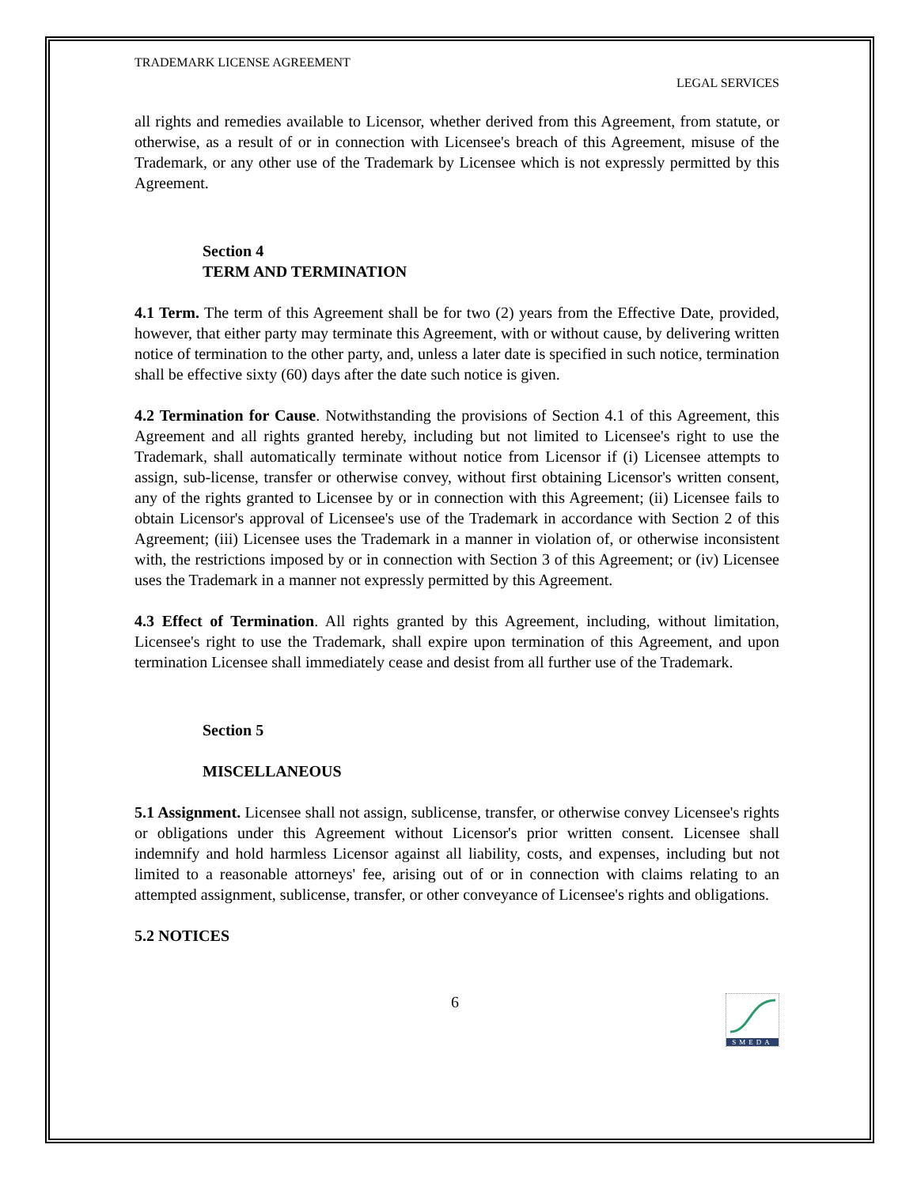TRADEMARK LICENSE AGREEMENT
LEGAL SERVICES
all rights and remedies available to Licensor, whether derived from this Agreement, from statute, or otherwise, as a result of or in connection with Licensee's breach of this Agreement, misuse of the Trademark, or any other use of the Trademark by Licensee which is not expressly permitted by this Agreement.
Section 4
TERM AND TERMINATION
4.1 Term. The term of this Agreement shall be for two (2) years from the Effective Date, provided, however, that either party may terminate this Agreement, with or without cause, by delivering written notice of termination to the other party, and, unless a later date is specified in such notice, termination shall be effective sixty (60) days after the date such notice is given.
4.2 Termination for Cause. Notwithstanding the provisions of Section 4.1 of this Agreement, this Agreement and all rights granted hereby, including but not limited to Licensee's right to use the Trademark, shall automatically terminate without notice from Licensor if (i) Licensee attempts to assign, sub-license, transfer or otherwise convey, without first obtaining Licensor's written consent, any of the rights granted to Licensee by or in connection with this Agreement; (ii) Licensee fails to obtain Licensor's approval of Licensee's use of the Trademark in accordance with Section 2 of this Agreement; (iii) Licensee uses the Trademark in a manner in violation of, or otherwise inconsistent with, the restrictions imposed by or in connection with Section 3 of this Agreement; or (iv) Licensee uses the Trademark in a manner not expressly permitted by this Agreement.
4.3 Effect of Termination. All rights granted by this Agreement, including, without limitation, Licensee's right to use the Trademark, shall expire upon termination of this Agreement, and upon termination Licensee shall immediately cease and desist from all further use of the Trademark.
Section 5
MISCELLANEOUS
5.1 Assignment. Licensee shall not assign, sublicense, transfer, or otherwise convey Licensee's rights or obligations under this Agreement without Licensor's prior written consent. Licensee shall indemnify and hold harmless Licensor against all liability, costs, and expenses, including but not limited to a reasonable attorneys' fee, arising out of or in connection with claims relating to an attempted assignment, sublicense, transfer, or other conveyance of Licensee's rights and obligations.
5.2 NOTICES
6
SMEDA